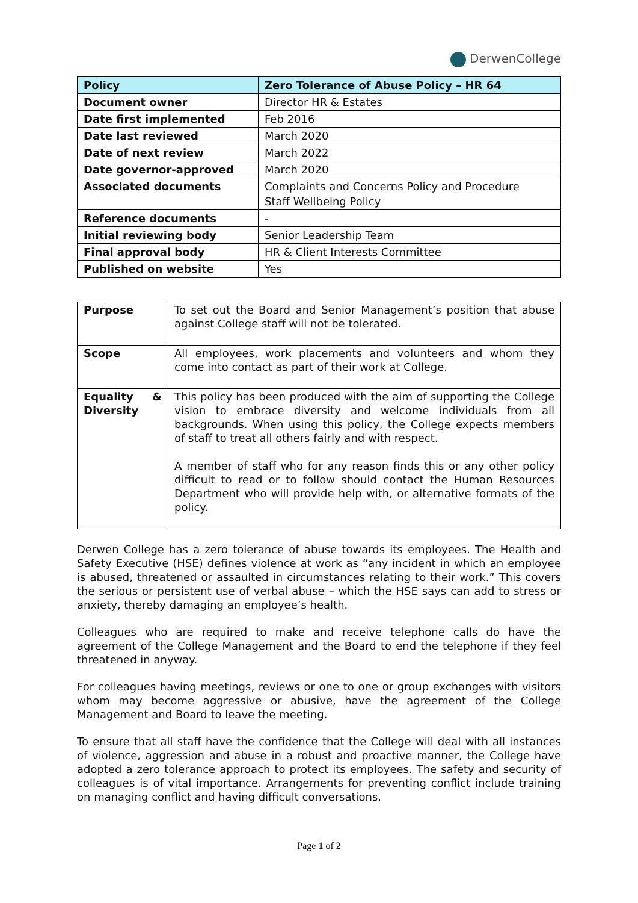DerwenCollege
| Policy | Zero Tolerance of Abuse Policy – HR 64 |
| --- | --- |
| Document owner | Director HR & Estates |
| Date first implemented | Feb 2016 |
| Date last reviewed | March 2020 |
| Date of next review | March 2022 |
| Date governor-approved | March 2020 |
| Associated documents | Complaints and Concerns Policy and Procedure Staff Wellbeing Policy |
| Reference documents | - |
| Initial reviewing body | Senior Leadership Team |
| Final approval body | HR & Client Interests Committee |
| Published on website | Yes |
| Purpose | To set out the Board and Senior Management’s position that abuse against College staff will not be tolerated. |
| Scope | All employees, work placements and volunteers and whom they come into contact as part of their work at College. |
| Equality & Diversity | This policy has been produced with the aim of supporting the College vision to embrace diversity and welcome individuals from all backgrounds. When using this policy, the College expects members of staff to treat all others fairly and with respect. A member of staff who for any reason finds this or any other policy difficult to read or to follow should contact the Human Resources Department who will provide help with, or alternative formats of the policy. |
Derwen College has a zero tolerance of abuse towards its employees. The Health and Safety Executive (HSE) defines violence at work as “any incident in which an employee is abused, threatened or assaulted in circumstances relating to their work.” This covers the serious or persistent use of verbal abuse – which the HSE says can add to stress or anxiety, thereby damaging an employee’s health.
Colleagues who are required to make and receive telephone calls do have the agreement of the College Management and the Board to end the telephone if they feel threatened in anyway.
For colleagues having meetings, reviews or one to one or group exchanges with visitors whom may become aggressive or abusive, have the agreement of the College Management and Board to leave the meeting.
To ensure that all staff have the confidence that the College will deal with all instances of violence, aggression and abuse in a robust and proactive manner, the College have adopted a zero tolerance approach to protect its employees. The safety and security of colleagues is of vital importance. Arrangements for preventing conflict include training on managing conflict and having difficult conversations.
Page 1 of 2